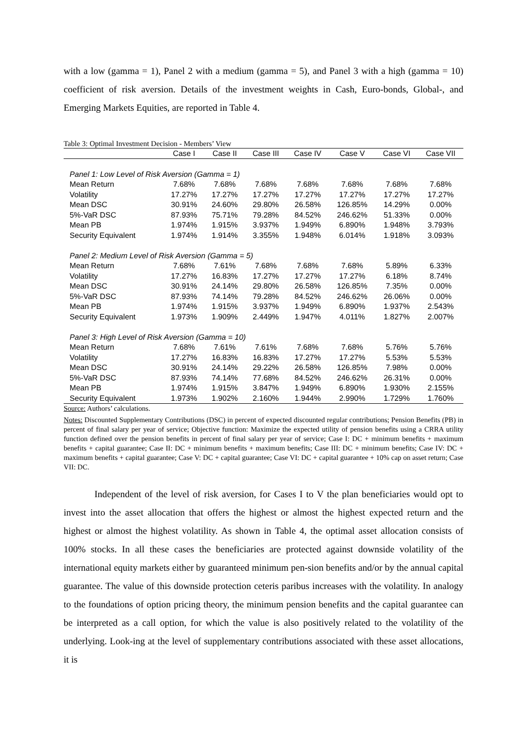with a low (gamma = 1), Panel 2 with a medium (gamma = 5), and Panel 3 with a high (gamma = 10) coefficient of risk aversion. Details of the investment weights in Cash, Euro-bonds, Global-, and Emerging Markets Equities, are reported in Table 4.
Table 3: Optimal Investment Decision - Members’ View
| | Case I | Case II | Case III | Case IV | Case V | Case VI | Case VII |
| --- | --- | --- | --- | --- | --- | --- | --- |
| Panel 1: Low Level of Risk Aversion (Gamma = 1) | | | | | | | |
| Mean Return | 7.68% | 7.68% | 7.68% | 7.68% | 7.68% | 7.68% | 7.68% |
| Volatility | 17.27% | 17.27% | 17.27% | 17.27% | 17.27% | 17.27% | 17.27% |
| Mean DSC | 30.91% | 24.60% | 29.80% | 26.58% | 126.85% | 14.29% | 0.00% |
| 5%-VaR DSC | 87.93% | 75.71% | 79.28% | 84.52% | 246.62% | 51.33% | 0.00% |
| Mean PB | 1.974% | 1.915% | 3.937% | 1.949% | 6.890% | 1.948% | 3.793% |
| Security Equivalent | 1.974% | 1.914% | 3.355% | 1.948% | 6.014% | 1.918% | 3.093% |
| Panel 2: Medium Level of Risk Aversion (Gamma = 5) | | | | | | | |
| Mean Return | 7.68% | 7.61% | 7.68% | 7.68% | 7.68% | 5.89% | 6.33% |
| Volatility | 17.27% | 16.83% | 17.27% | 17.27% | 17.27% | 6.18% | 8.74% |
| Mean DSC | 30.91% | 24.14% | 29.80% | 26.58% | 126.85% | 7.35% | 0.00% |
| 5%-VaR DSC | 87.93% | 74.14% | 79.28% | 84.52% | 246.62% | 26.06% | 0.00% |
| Mean PB | 1.974% | 1.915% | 3.937% | 1.949% | 6.890% | 1.937% | 2.543% |
| Security Equivalent | 1.973% | 1.909% | 2.449% | 1.947% | 4.011% | 1.827% | 2.007% |
| Panel 3: High Level of Risk Aversion (Gamma = 10) | | | | | | | |
| Mean Return | 7.68% | 7.61% | 7.61% | 7.68% | 7.68% | 5.76% | 5.76% |
| Volatility | 17.27% | 16.83% | 16.83% | 17.27% | 17.27% | 5.53% | 5.53% |
| Mean DSC | 30.91% | 24.14% | 29.22% | 26.58% | 126.85% | 7.98% | 0.00% |
| 5%-VaR DSC | 87.93% | 74.14% | 77.68% | 84.52% | 246.62% | 26.31% | 0.00% |
| Mean PB | 1.974% | 1.915% | 3.847% | 1.949% | 6.890% | 1.930% | 2.155% |
| Security Equivalent | 1.973% | 1.902% | 2.160% | 1.944% | 2.990% | 1.729% | 1.760% |
Source: Authors’ calculations.
Notes: Discounted Supplementary Contributions (DSC) in percent of expected discounted regular contributions; Pension Benefits (PB) in percent of final salary per year of service; Objective function: Maximize the expected utility of pension benefits using a CRRA utility function defined over the pension benefits in percent of final salary per year of service; Case I: DC + minimum benefits + maximum benefits + capital guarantee; Case II: DC + minimum benefits + maximum benefits; Case III: DC + minimum benefits; Case IV: DC + maximum benefits + capital guarantee; Case V: DC + capital guarantee; Case VI: DC + capital guarantee + 10% cap on asset return; Case VII: DC.
Independent of the level of risk aversion, for Cases I to V the plan beneficiaries would opt to invest into the asset allocation that offers the highest or almost the highest expected return and the highest or almost the highest volatility. As shown in Table 4, the optimal asset allocation consists of 100% stocks. In all these cases the beneficiaries are protected against downside volatility of the international equity markets either by guaranteed minimum pen-sion benefits and/or by the annual capital guarantee. The value of this downside protection ceteris paribus increases with the volatility. In analogy to the foundations of option pricing theory, the minimum pension benefits and the capital guarantee can be interpreted as a call option, for which the value is also positively related to the volatility of the underlying. Look-ing at the level of supplementary contributions associated with these asset allocations, it is